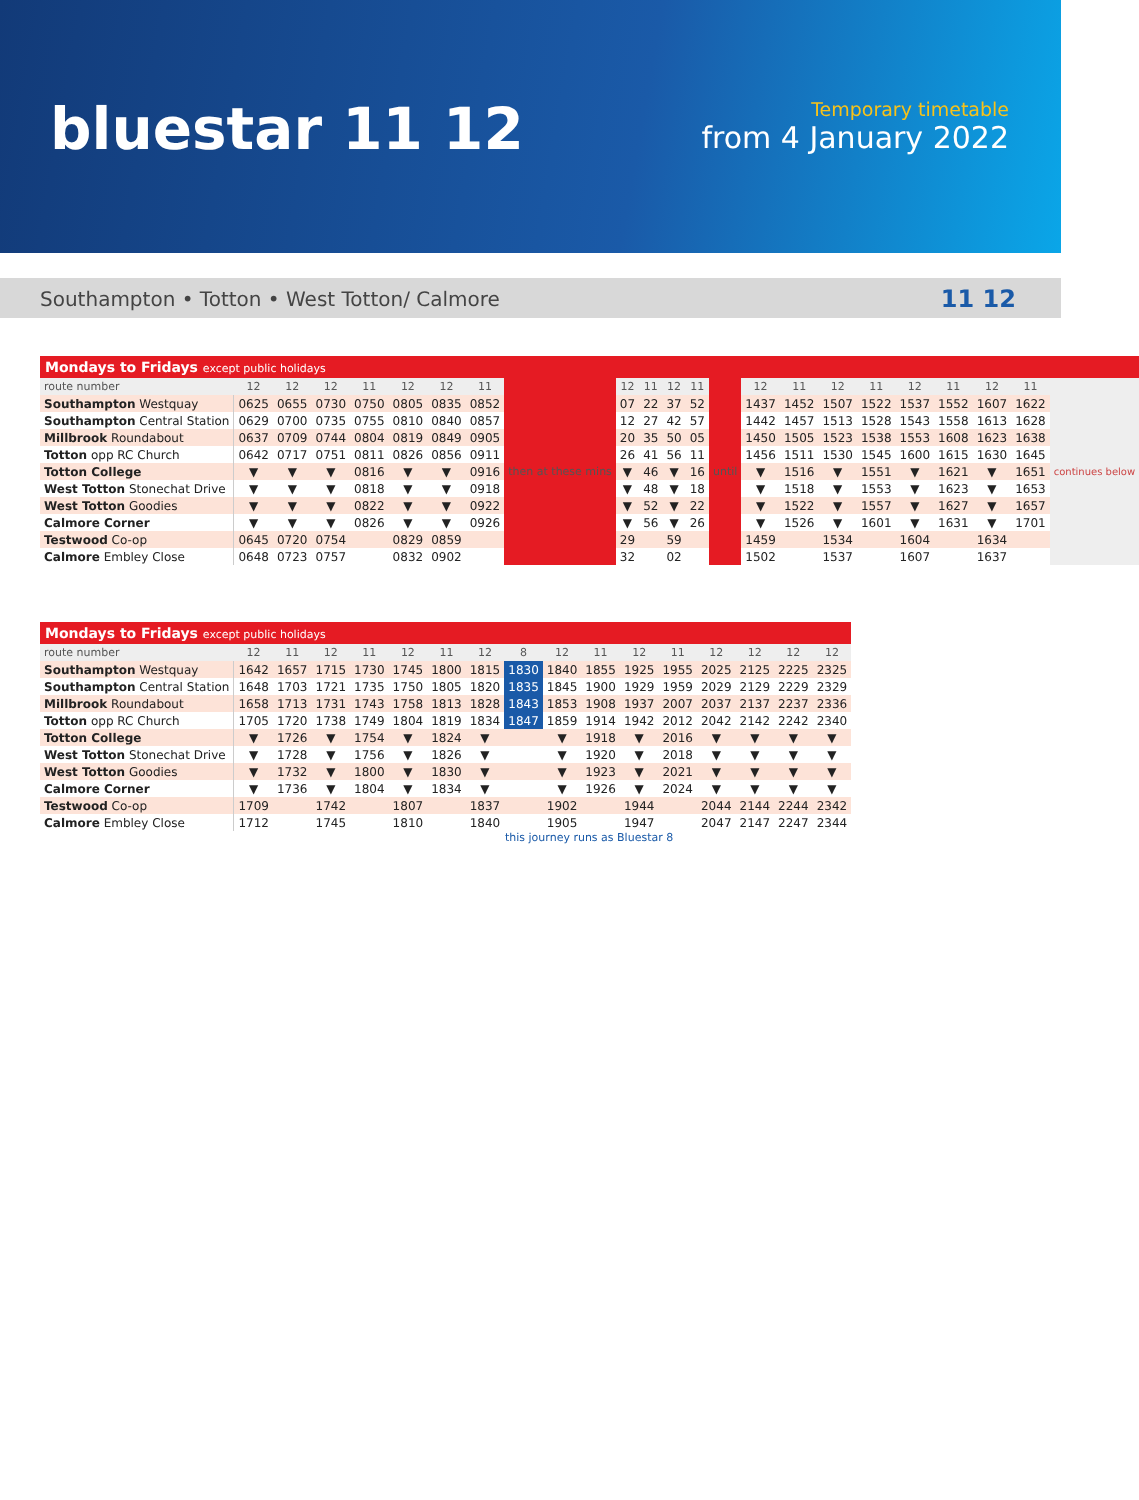bluestar 11 12
Temporary timetable
from 4 January 2022
Southampton • Totton • West Totton/ Calmore 11 12
| Mondays to Fridays except public holidays | | | | | | | | | | | | | | | | | | | | | | |
| --- | --- | --- | --- | --- | --- | --- | --- | --- | --- | --- | --- | --- | --- | --- | --- | --- | --- | --- | --- | --- | --- | --- |
| route number | 12 | 12 | 12 | 11 | 12 | 12 | 11 | then at these mins | 12 | 11 | 12 | 11 | until | 12 | 11 | 12 | 11 | 12 | 11 | 12 | 11 | continues below |
| Southampton Westquay | 0625 | 0655 | 0730 | 0750 | 0805 | 0835 | 0852 | | 07 | 22 | 37 | 52 | | 1437 | 1452 | 1507 | 1522 | 1537 | 1552 | 1607 | 1622 | |
| Southampton Central Station | 0629 | 0700 | 0735 | 0755 | 0810 | 0840 | 0857 | | 12 | 27 | 42 | 57 | | 1442 | 1457 | 1513 | 1528 | 1543 | 1558 | 1613 | 1628 | |
| Millbrook Roundabout | 0637 | 0709 | 0744 | 0804 | 0819 | 0849 | 0905 | | 20 | 35 | 50 | 05 | | 1450 | 1505 | 1523 | 1538 | 1553 | 1608 | 1623 | 1638 | |
| Totton opp RC Church | 0642 | 0717 | 0751 | 0811 | 0826 | 0856 | 0911 | | 26 | 41 | 56 | 11 | | 1456 | 1511 | 1530 | 1545 | 1600 | 1615 | 1630 | 1645 | |
| Totton College | ▼ | ▼ | ▼ | 0816 | ▼ | ▼ | 0916 | | ▼ | 46 | ▼ | 16 | | ▼ | 1516 | ▼ | 1551 | ▼ | 1621 | ▼ | 1651 | |
| West Totton Stonechat Drive | ▼ | ▼ | ▼ | 0818 | ▼ | ▼ | 0918 | | ▼ | 48 | ▼ | 18 | | ▼ | 1518 | ▼ | 1553 | ▼ | 1623 | ▼ | 1653 | |
| West Totton Goodies | ▼ | ▼ | ▼ | 0822 | ▼ | ▼ | 0922 | | ▼ | 52 | ▼ | 22 | | ▼ | 1522 | ▼ | 1557 | ▼ | 1627 | ▼ | 1657 | |
| Calmore Corner | ▼ | ▼ | ▼ | 0826 | ▼ | ▼ | 0926 | | ▼ | 56 | ▼ | 26 | | ▼ | 1526 | ▼ | 1601 | ▼ | 1631 | ▼ | 1701 | |
| Testwood Co-op | 0645 | 0720 | 0754 | | 0829 | 0859 | | | 29 | | 59 | | | 1459 | | 1534 | | 1604 | | 1634 | | |
| Calmore Embley Close | 0648 | 0723 | 0757 | | 0832 | 0902 | | | 32 | | 02 | | | 1502 | | 1537 | | 1607 | | 1637 | | |
| Mondays to Fridays except public holidays | | | | | | | | | | | | | | | | |
| --- | --- | --- | --- | --- | --- | --- | --- | --- | --- | --- | --- | --- | --- | --- | --- | --- |
| route number | 12 | 11 | 12 | 11 | 12 | 11 | 12 | 8 | 12 | 11 | 12 | 11 | 12 | 12 | 12 | 12 |
| Southampton Westquay | 1642 | 1657 | 1715 | 1730 | 1745 | 1800 | 1815 | 1830 | 1840 | 1855 | 1925 | 1955 | 2025 | 2125 | 2225 | 2325 |
| Southampton Central Station | 1648 | 1703 | 1721 | 1735 | 1750 | 1805 | 1820 | 1835 | 1845 | 1900 | 1929 | 1959 | 2029 | 2129 | 2229 | 2329 |
| Millbrook Roundabout | 1658 | 1713 | 1731 | 1743 | 1758 | 1813 | 1828 | 1843 | 1853 | 1908 | 1937 | 2007 | 2037 | 2137 | 2237 | 2336 |
| Totton opp RC Church | 1705 | 1720 | 1738 | 1749 | 1804 | 1819 | 1834 | 1847 | 1859 | 1914 | 1942 | 2012 | 2042 | 2142 | 2242 | 2340 |
| Totton College | ▼ | 1726 | ▼ | 1754 | ▼ | 1824 | ▼ | | ▼ | 1918 | ▼ | 2016 | ▼ | ▼ | ▼ | ▼ |
| West Totton Stonechat Drive | ▼ | 1728 | ▼ | 1756 | ▼ | 1826 | ▼ | | ▼ | 1920 | ▼ | 2018 | ▼ | ▼ | ▼ | ▼ |
| West Totton Goodies | ▼ | 1732 | ▼ | 1800 | ▼ | 1830 | ▼ | | ▼ | 1923 | ▼ | 2021 | ▼ | ▼ | ▼ | ▼ |
| Calmore Corner | ▼ | 1736 | ▼ | 1804 | ▼ | 1834 | ▼ | | ▼ | 1926 | ▼ | 2024 | ▼ | ▼ | ▼ | ▼ |
| Testwood Co-op | 1709 | | 1742 | | 1807 | | 1837 | | 1902 | | 1944 | | 2044 | 2144 | 2244 | 2342 |
| Calmore Embley Close | 1712 | | 1745 | | 1810 | | 1840 | | 1905 | | 1947 | | 2047 | 2147 | 2247 | 2344 |
this journey runs as Bluestar 8